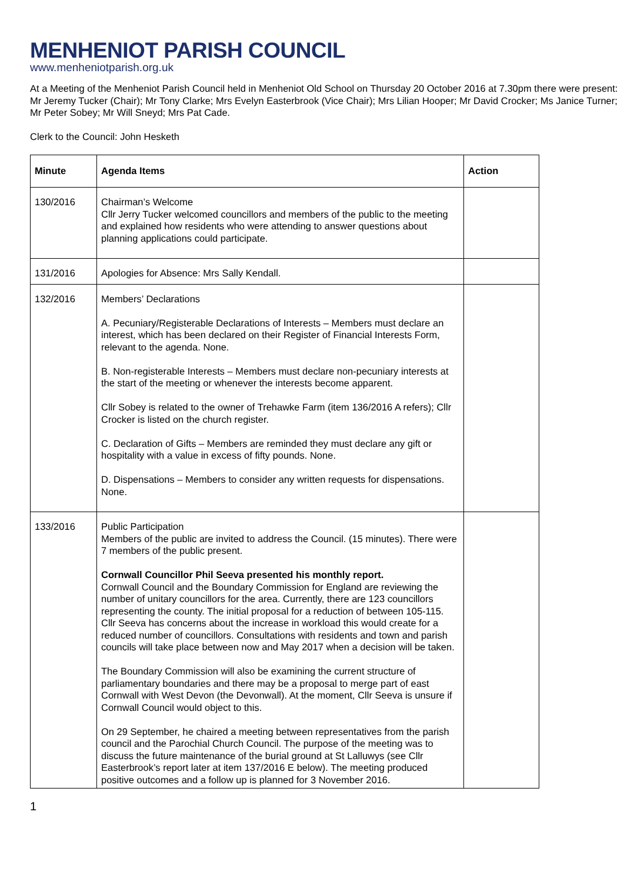MENHENIOT PARISH COUNCIL
www.menheniotparish.org.uk
At a Meeting of the Menheniot Parish Council held in Menheniot Old School on Thursday 20 October 2016 at 7.30pm there were present: Mr Jeremy Tucker (Chair); Mr Tony Clarke; Mrs Evelyn Easterbrook (Vice Chair); Mrs Lilian Hooper; Mr David Crocker; Ms Janice Turner; Mr Peter Sobey; Mr Will Sneyd; Mrs Pat Cade.
Clerk to the Council: John Hesketh
| Minute | Agenda Items | Action |
| --- | --- | --- |
| 130/2016 | Chairman’s Welcome Cllr Jerry Tucker welcomed councillors and members of the public to the meeting and explained how residents who were attending to answer questions about planning applications could participate. | |
| 131/2016 | Apologies for Absence: Mrs Sally Kendall. | |
| 132/2016 | Members’ Declarations A. Pecuniary/Registerable Declarations of Interests – Members must declare an interest, which has been declared on their Register of Financial Interests Form, relevant to the agenda. None. B. Non-registerable Interests – Members must declare non-pecuniary interests at the start of the meeting or whenever the interests become apparent. Cllr Sobey is related to the owner of Trehawke Farm (item 136/2016 A refers); Cllr Crocker is listed on the church register. C. Declaration of Gifts – Members are reminded they must declare any gift or hospitality with a value in excess of fifty pounds. None. D. Dispensations – Members to consider any written requests for dispensations. None. | |
| 133/2016 | Public Participation Members of the public are invited to address the Council. (15 minutes). There were 7 members of the public present. Cornwall Councillor Phil Seeva presented his monthly report. Cornwall Council and the Boundary Commission for England are reviewing the number of unitary councillors for the area. Currently, there are 123 councillors representing the county. The initial proposal for a reduction of between 105-115. Cllr Seeva has concerns about the increase in workload this would create for a reduced number of councillors. Consultations with residents and town and parish councils will take place between now and May 2017 when a decision will be taken. The Boundary Commission will also be examining the current structure of parliamentary boundaries and there may be a proposal to merge part of east Cornwall with West Devon (the Devonwall). At the moment, Cllr Seeva is unsure if Cornwall Council would object to this. On 29 September, he chaired a meeting between representatives from the parish council and the Parochial Church Council. The purpose of the meeting was to discuss the future maintenance of the burial ground at St Lalluwys (see Cllr Easterbrook’s report later at item 137/2016 E below). The meeting produced positive outcomes and a follow up is planned for 3 November 2016. | |
1